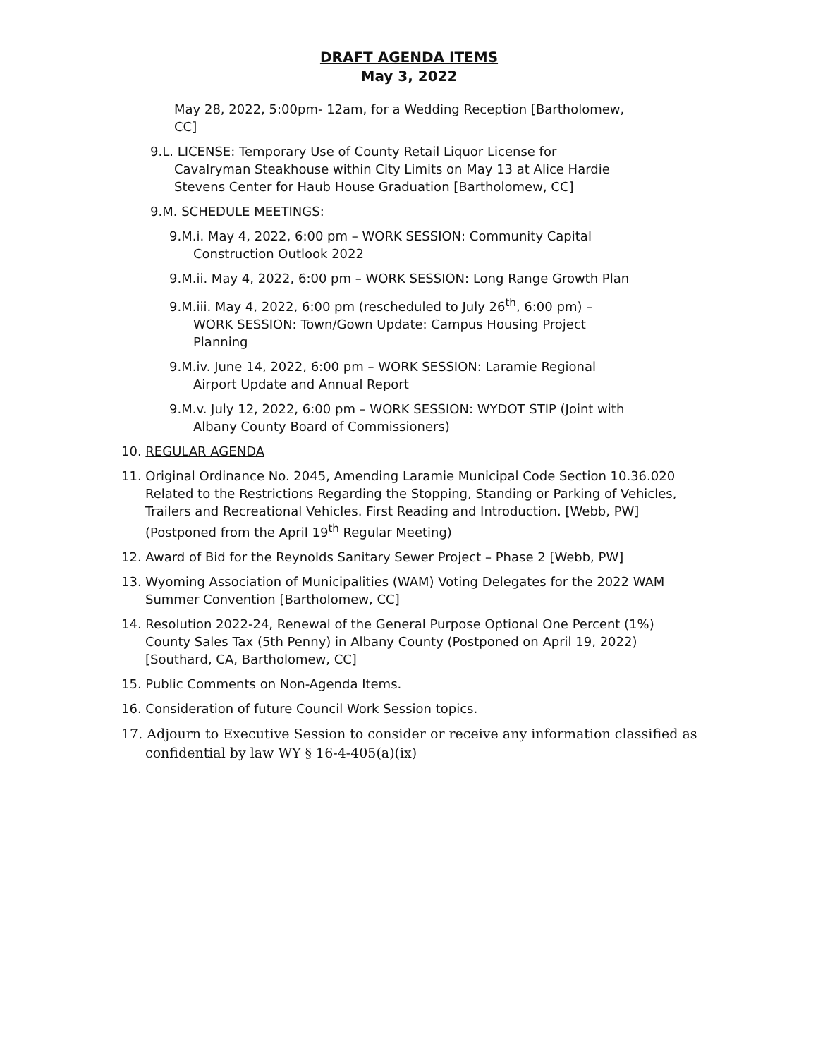DRAFT AGENDA ITEMS
May 3, 2022
May 28, 2022, 5:00pm- 12am, for a Wedding Reception [Bartholomew, CC]
9.L. LICENSE: Temporary Use of County Retail Liquor License for Cavalryman Steakhouse within City Limits on May 13 at Alice Hardie Stevens Center for Haub House Graduation [Bartholomew, CC]
9.M. SCHEDULE MEETINGS:
9.M.i. May 4, 2022, 6:00 pm – WORK SESSION: Community Capital Construction Outlook 2022
9.M.ii. May 4, 2022, 6:00 pm – WORK SESSION: Long Range Growth Plan
9.M.iii. May 4, 2022, 6:00 pm (rescheduled to July 26<sup>th</sup>, 6:00 pm) – WORK SESSION: Town/Gown Update: Campus Housing Project Planning
9.M.iv. June 14, 2022, 6:00 pm – WORK SESSION: Laramie Regional Airport Update and Annual Report
9.M.v. July 12, 2022, 6:00 pm – WORK SESSION: WYDOT STIP (Joint with Albany County Board of Commissioners)
10. REGULAR AGENDA
11. Original Ordinance No. 2045, Amending Laramie Municipal Code Section 10.36.020 Related to the Restrictions Regarding the Stopping, Standing or Parking of Vehicles, Trailers and Recreational Vehicles. First Reading and Introduction. [Webb, PW] (Postponed from the April 19<sup>th</sup> Regular Meeting)
12. Award of Bid for the Reynolds Sanitary Sewer Project – Phase 2 [Webb, PW]
13. Wyoming Association of Municipalities (WAM) Voting Delegates for the 2022 WAM Summer Convention [Bartholomew, CC]
14. Resolution 2022-24, Renewal of the General Purpose Optional One Percent (1%) County Sales Tax (5th Penny) in Albany County (Postponed on April 19, 2022)[Southard, CA, Bartholomew, CC]
15. Public Comments on Non-Agenda Items.
16. Consideration of future Council Work Session topics.
17. Adjourn to Executive Session to consider or receive any information classified as confidential by law WY § 16-4-405(a)(ix)